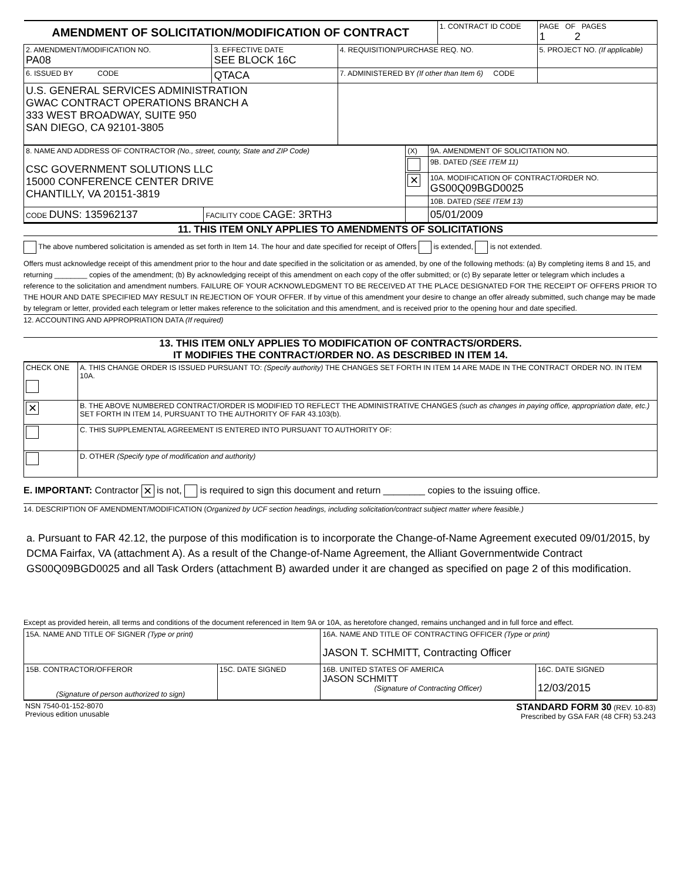| AMENDMENT OF SOLICITATION/MODIFICATION OF CONTRACT | | | 1. CONTRACT ID CODE | | PAGE OF PAGES 1 2 |
| 2. AMENDMENT/MODIFICATION NO. PA08 | 3. EFFECTIVE DATE SEE BLOCK 16C | 4. REQUISITION/PURCHASE REQ. NO. | | 5. PROJECT NO. (If applicable) | |
| 6. ISSUED BY CODE | QTACA | 7. ADMINISTERED BY (If other than Item 6) CODE | | | |
| U.S. GENERAL SERVICES ADMINISTRATION GWAC CONTRACT OPERATIONS BRANCH A 333 WEST BROADWAY, SUITE 950 SAN DIEGO, CA 92101-3805 | | | | | |
| 8. NAME AND ADDRESS OF CONTRACTOR (No., street, county, State and ZIP Code) CSC GOVERNMENT SOLUTIONS LLC 15000 CONFERENCE CENTER DRIVE CHANTILLY, VA 20151-3819 | | (X) | 9A. AMENDMENT OF SOLICITATION NO. |
| | | | 9B. DATED (SEE ITEM 11) |
| | | ✕ | 10A. MODIFICATION OF CONTRACT/ORDER NO. GS00Q09BGD0025 |
| | | | 10B. DATED (SEE ITEM 13) |
| CODE DUNS: 135962137 | FACILITY CODE CAGE: 3RTH3 | | 05/01/2009 |
11. THIS ITEM ONLY APPLIES TO AMENDMENTS OF SOLICITATIONS
The above numbered solicitation is amended as set forth in Item 14. The hour and date specified for receipt of Offers is extended, is not extended.
Offers must acknowledge receipt of this amendment prior to the hour and date specified in the solicitation or as amended, by one of the following methods: (a) By completing items 8 and 15, and returning ________ copies of the amendment; (b) By acknowledging receipt of this amendment on each copy of the offer submitted; or (c) By separate letter or telegram which includes a reference to the solicitation and amendment numbers. FAILURE OF YOUR ACKNOWLEDGMENT TO BE RECEIVED AT THE PLACE DESIGNATED FOR THE RECEIPT OF OFFERS PRIOR TO THE HOUR AND DATE SPECIFIED MAY RESULT IN REJECTION OF YOUR OFFER. If by virtue of this amendment your desire to change an offer already submitted, such change may be made by telegram or letter, provided each telegram or letter makes reference to the solicitation and this amendment, and is received prior to the opening hour and date specified.
12. ACCOUNTING AND APPROPRIATION DATA (If required)
13. THIS ITEM ONLY APPLIES TO MODIFICATION OF CONTRACTS/ORDERS.
IT MODIFIES THE CONTRACT/ORDER NO. AS DESCRIBED IN ITEM 14.
| CHECK ONE | A. THIS CHANGE ORDER IS ISSUED PURSUANT TO: (Specify authority) THE CHANGES SET FORTH IN ITEM 14 ARE MADE IN THE CONTRACT ORDER NO. IN ITEM 10A. |
| ✕ | B. THE ABOVE NUMBERED CONTRACT/ORDER IS MODIFIED TO REFLECT THE ADMINISTRATIVE CHANGES (such as changes in paying office, appropriation date, etc.) SET FORTH IN ITEM 14, PURSUANT TO THE AUTHORITY OF FAR 43.103(b). |
| | C. THIS SUPPLEMENTAL AGREEMENT IS ENTERED INTO PURSUANT TO AUTHORITY OF: |
| | D. OTHER (Specify type of modification and authority) |
E. IMPORTANT: Contractor ✕ is not, is required to sign this document and return ________ copies to the issuing office.
14. DESCRIPTION OF AMENDMENT/MODIFICATION (Organized by UCF section headings, including solicitation/contract subject matter where feasible.)
a. Pursuant to FAR 42.12, the purpose of this modification is to incorporate the Change-of-Name Agreement executed 09/01/2015, by DCMA Fairfax, VA (attachment A). As a result of the Change-of-Name Agreement, the Alliant Governmentwide Contract GS00Q09BGD0025 and all Task Orders (attachment B) awarded under it are changed as specified on page 2 of this modification.
Except as provided herein, all terms and conditions of the document referenced in Item 9A or 10A, as heretofore changed, remains unchanged and in full force and effect.
| 15A. NAME AND TITLE OF SIGNER (Type or print) | | 16A. NAME AND TITLE OF CONTRACTING OFFICER (Type or print) JASON T. SCHMITT, Contracting Officer | |
| 15B. CONTRACTOR/OFFEROR (Signature of person authorized to sign) | 15C. DATE SIGNED | 16B. UNITED STATES OF AMERICA JASON SCHMITT (Signature of Contracting Officer) | 16C. DATE SIGNED 12/03/2015 |
| NSN 7540-01-152-8070 Previous edition unusable | STANDARD FORM 30 (REV. 10-83) Prescribed by GSA FAR (48 CFR) 53.243 |